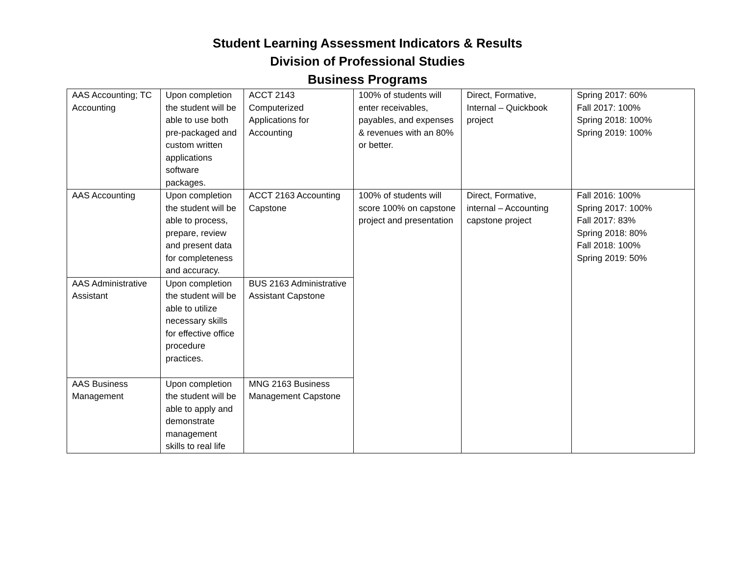Student Learning Assessment Indicators & Results
Division of Professional Studies
Business Programs
| AAS Accounting; TC Accounting | Upon completion the student will be able to use both pre-packaged and custom written applications software packages. | ACCT 2143 Computerized Applications for Accounting | 100% of students will enter receivables, payables, and expenses & revenues with an 80% or better. | Direct, Formative, Internal – Quickbook project | Spring 2017: 60% Fall 2017: 100% Spring 2018: 100% Spring 2019: 100% |
| AAS Accounting | Upon completion the student will be able to process, prepare, review and present data for completeness and accuracy. | ACCT 2163 Accounting Capstone | 100% of students will score 100% on capstone project and presentation | Direct, Formative, internal – Accounting capstone project | Fall 2016: 100% Spring 2017: 100% Fall 2017: 83% Spring 2018: 80% Fall 2018: 100% Spring 2019: 50% |
| AAS Administrative Assistant | Upon completion the student will be able to utilize necessary skills for effective office procedure practices. | BUS 2163 Administrative Assistant Capstone | | | |
| AAS Business Management | Upon completion the student will be able to apply and demonstrate management skills to real life | MNG 2163 Business Management Capstone | | | |